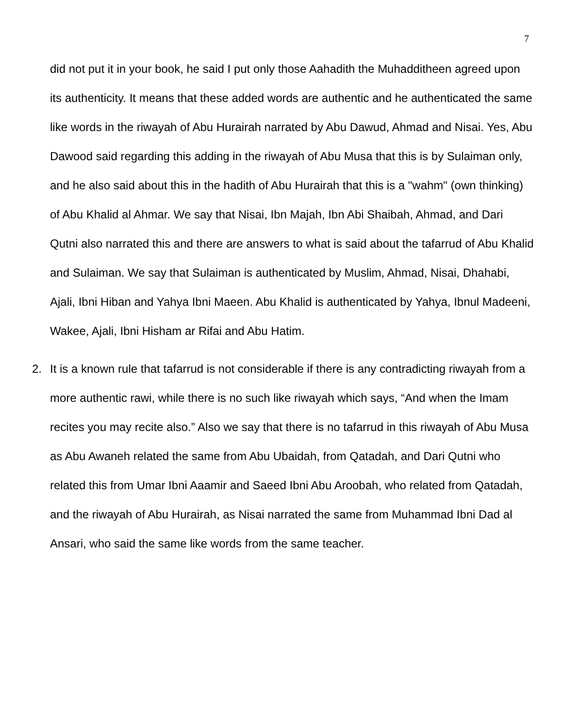7
did not put it in your book, he said I put only those Aahadith the Muhadditheen agreed upon its authenticity. It means that these added words are authentic and he authenticated the same like words in the riwayah of Abu Hurairah narrated by Abu Dawud, Ahmad and Nisai. Yes, Abu Dawood said regarding this adding in the riwayah of Abu Musa that this is by Sulaiman only, and he also said about this in the hadith of Abu Hurairah that this is a "wahm" (own thinking) of Abu Khalid al Ahmar. We say that Nisai, Ibn Majah, Ibn Abi Shaibah, Ahmad, and Dari Qutni also narrated this and there are answers to what is said about the tafarrud of Abu Khalid and Sulaiman. We say that Sulaiman is authenticated by Muslim, Ahmad, Nisai, Dhahabi, Ajali, Ibni Hiban and Yahya Ibni Maeen. Abu Khalid is authenticated by Yahya, Ibnul Madeeni, Wakee, Ajali, Ibni Hisham ar Rifai and Abu Hatim.
2. It is a known rule that tafarrud is not considerable if there is any contradicting riwayah from a more authentic rawi, while there is no such like riwayah which says, “And when the Imam recites you may recite also.” Also we say that there is no tafarrud in this riwayah of Abu Musa as Abu Awaneh related the same from Abu Ubaidah, from Qatadah, and Dari Qutni who related this from Umar Ibni Aaamir and Saeed Ibni Abu Aroobah, who related from Qatadah, and the riwayah of Abu Hurairah, as Nisai narrated the same from Muhammad Ibni Dad al Ansari, who said the same like words from the same teacher.